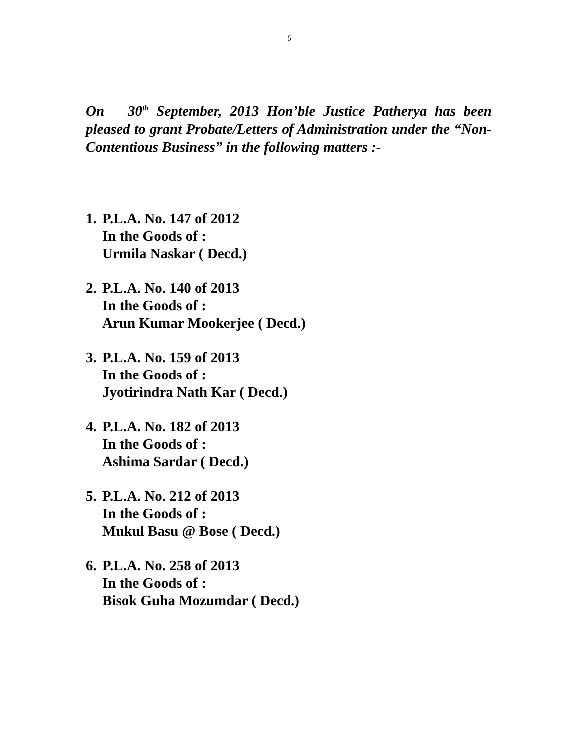5
On 30<sup>th</sup> September, 2013 Hon’ble Justice Patherya has been pleased to grant Probate/Letters of Administration under the “Non-Contentious Business” in the following matters :-
1. P.L.A. No. 147 of 2012
In the Goods of :
Urmila Naskar ( Decd.)
2. P.L.A. No. 140 of 2013
In the Goods of :
Arun Kumar Mookerjee ( Decd.)
3. P.L.A. No. 159 of 2013
In the Goods of :
Jyotirindra Nath Kar ( Decd.)
4. P.L.A. No. 182 of 2013
In the Goods of :
Ashima Sardar ( Decd.)
5. P.L.A. No. 212 of 2013
In the Goods of :
Mukul Basu @ Bose ( Decd.)
6. P.L.A. No. 258 of 2013
In the Goods of :
Bisok Guha Mozumdar ( Decd.)